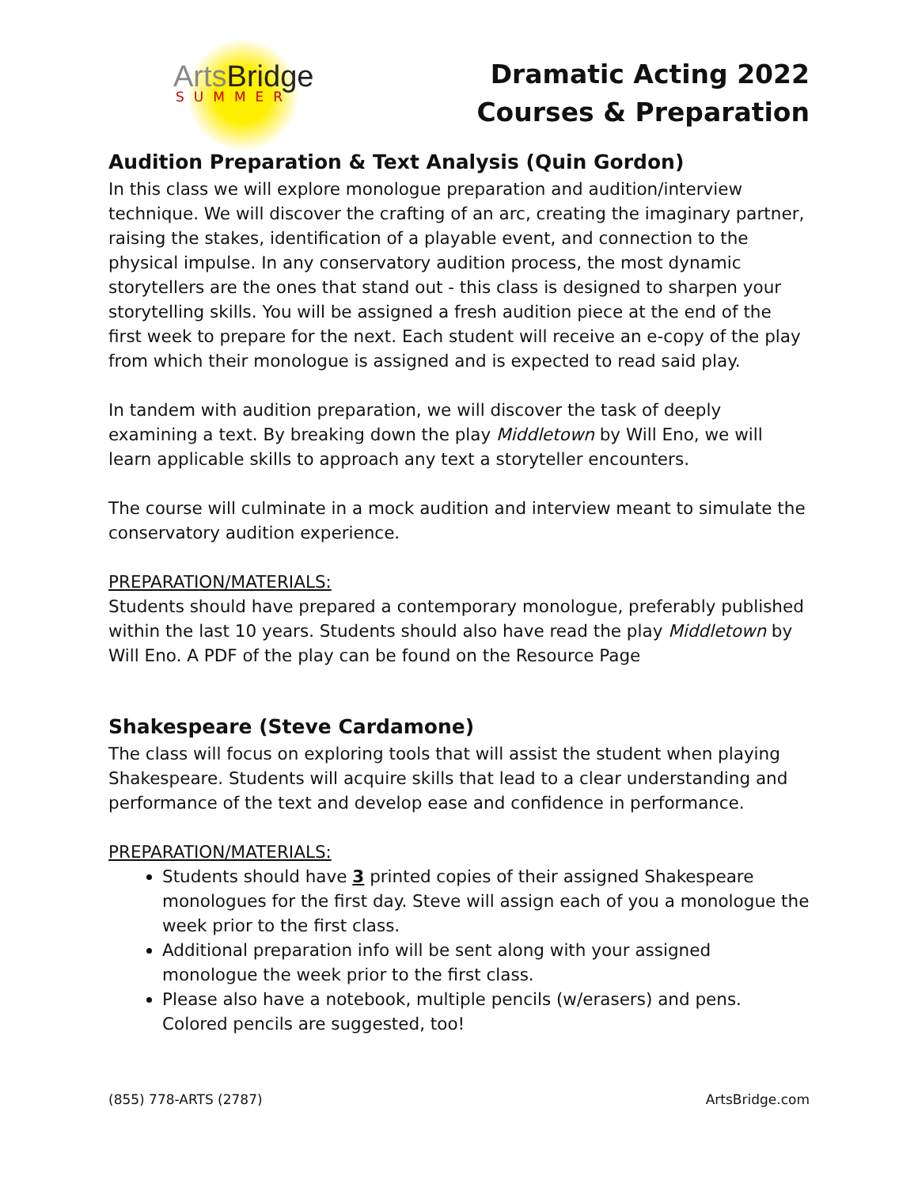ArtsBridge
SUMMER
Dramatic Acting 2022
Courses & Preparation
Audition Preparation & Text Analysis (Quin Gordon)
In this class we will explore monologue preparation and audition/interview technique. We will discover the crafting of an arc, creating the imaginary partner, raising the stakes, identification of a playable event, and connection to the physical impulse. In any conservatory audition process, the most dynamic storytellers are the ones that stand out - this class is designed to sharpen your storytelling skills. You will be assigned a fresh audition piece at the end of the first week to prepare for the next. Each student will receive an e-copy of the play from which their monologue is assigned and is expected to read said play.
In tandem with audition preparation, we will discover the task of deeply examining a text. By breaking down the play Middletown by Will Eno, we will learn applicable skills to approach any text a storyteller encounters.
The course will culminate in a mock audition and interview meant to simulate the conservatory audition experience.
PREPARATION/MATERIALS:
Students should have prepared a contemporary monologue, preferably published within the last 10 years. Students should also have read the play Middletown by Will Eno. A PDF of the play can be found on the Resource Page
Shakespeare (Steve Cardamone)
The class will focus on exploring tools that will assist the student when playing Shakespeare. Students will acquire skills that lead to a clear understanding and performance of the text and develop ease and confidence in performance.
PREPARATION/MATERIALS:
Students should have 3 printed copies of their assigned Shakespeare monologues for the first day. Steve will assign each of you a monologue the week prior to the first class.
Additional preparation info will be sent along with your assigned monologue the week prior to the first class.
Please also have a notebook, multiple pencils (w/erasers) and pens. Colored pencils are suggested, too!
(855) 778-ARTS (2787) ArtsBridge.com